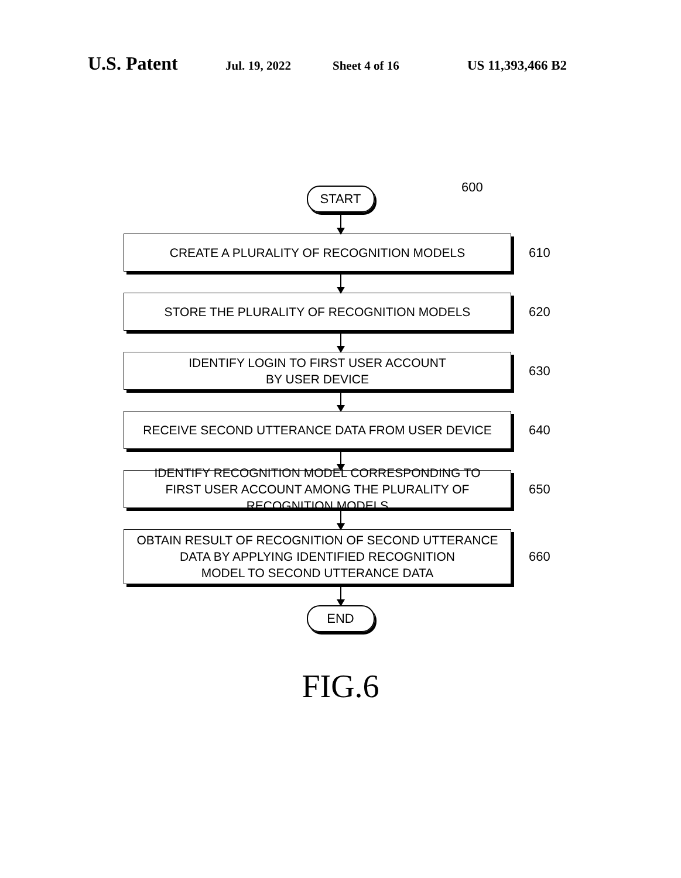U.S. Patent Jul. 19, 2022 Sheet 4 of 16 US 11,393,466 B2
600
START
CREATE A PLURALITY OF RECOGNITION MODELS
610
STORE THE PLURALITY OF RECOGNITION MODELS
620
IDENTIFY LOGIN TO FIRST USER ACCOUNT
BY USER DEVICE
630
RECEIVE SECOND UTTERANCE DATA FROM USER DEVICE
640
IDENTIFY RECOGNITION MODEL CORRESPONDING TO
FIRST USER ACCOUNT AMONG THE PLURALITY OF RECOGNITION MODELS
650
OBTAIN RESULT OF RECOGNITION OF SECOND UTTERANCE
DATA BY APPLYING IDENTIFIED RECOGNITION
MODEL TO SECOND UTTERANCE DATA
660
END
FIG.6